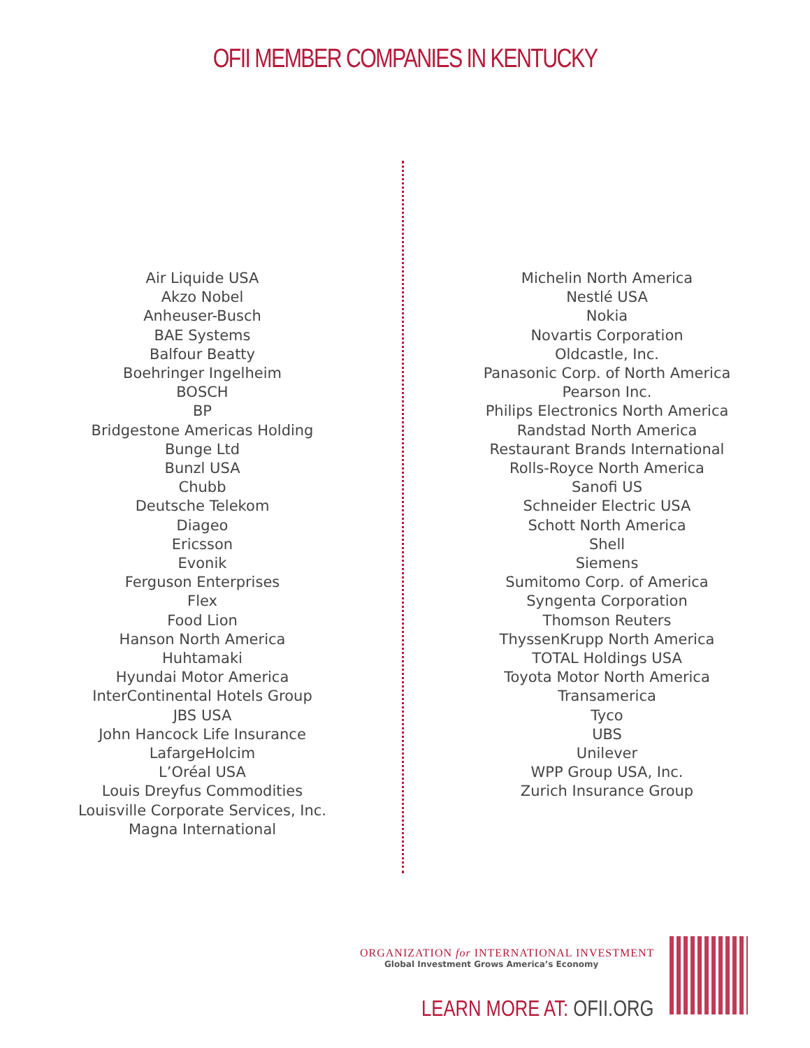OFII MEMBER COMPANIES IN KENTUCKY
Air Liquide USA
Akzo Nobel
Anheuser-Busch
BAE Systems
Balfour Beatty
Boehringer Ingelheim
BOSCH
BP
Bridgestone Americas Holding
Bunge Ltd
Bunzl USA
Chubb
Deutsche Telekom
Diageo
Ericsson
Evonik
Ferguson Enterprises
Flex
Food Lion
Hanson North America
Huhtamaki
Hyundai Motor America
InterContinental Hotels Group
JBS USA
John Hancock Life Insurance
LafargeHolcim
L’Oréal USA
Louis Dreyfus Commodities
Louisville Corporate Services, Inc.
Magna International
Michelin North America
Nestlé USA
Nokia
Novartis Corporation
Oldcastle, Inc.
Panasonic Corp. of North America
Pearson Inc.
Philips Electronics North America
Randstad North America
Restaurant Brands International
Rolls-Royce North America
Sanofi US
Schneider Electric USA
Schott North America
Shell
Siemens
Sumitomo Corp. of America
Syngenta Corporation
Thomson Reuters
ThyssenKrupp North America
TOTAL Holdings USA
Toyota Motor North America
Transamerica
Tyco
UBS
Unilever
WPP Group USA, Inc.
Zurich Insurance Group
ORGANIZATION for INTERNATIONAL INVESTMENT
Global Investment Grows America’s Economy
LEARN MORE AT: OFII.ORG